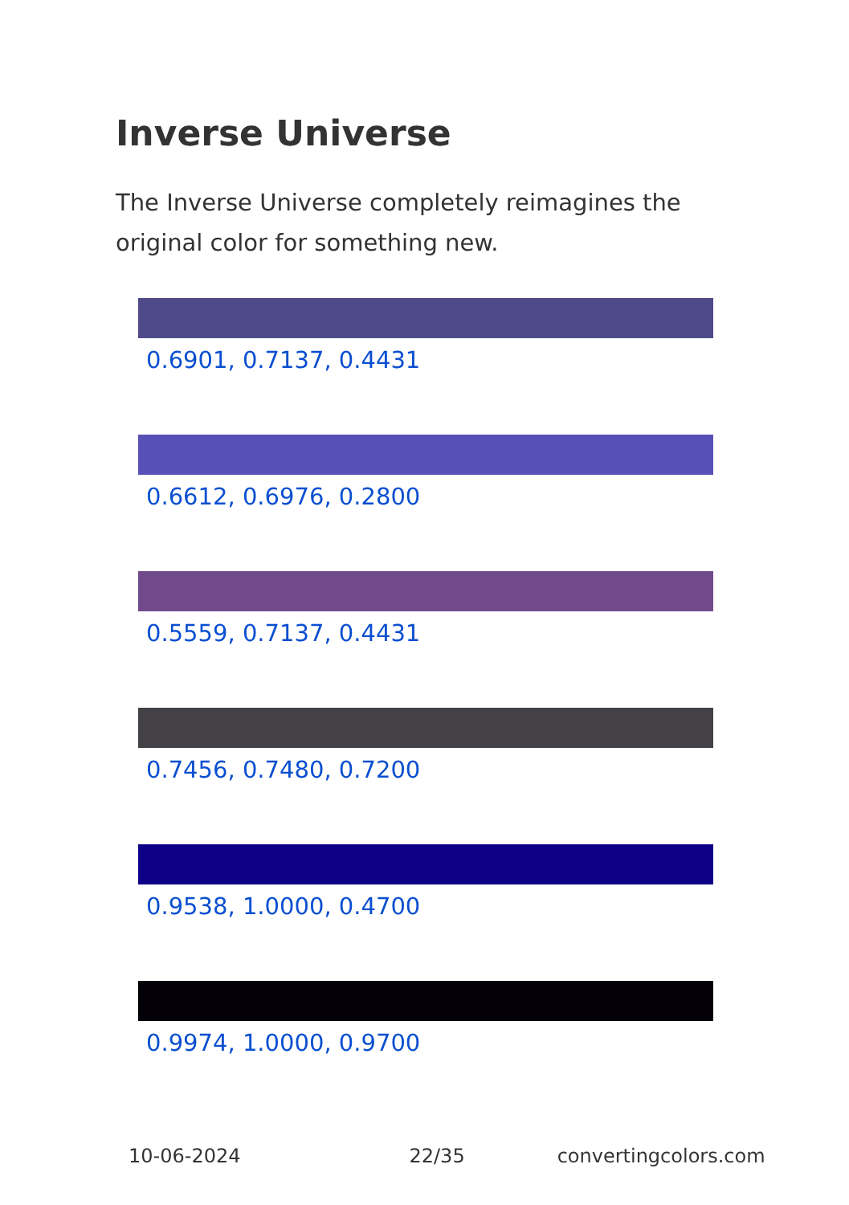Inverse Universe
The Inverse Universe completely reimagines the original color for something new.
0.6901, 0.7137, 0.4431
0.6612, 0.6976, 0.2800
0.5559, 0.7137, 0.4431
0.7456, 0.7480, 0.7200
0.9538, 1.0000, 0.4700
0.9974, 1.0000, 0.9700
10-06-2024 22/35 convertingcolors.com